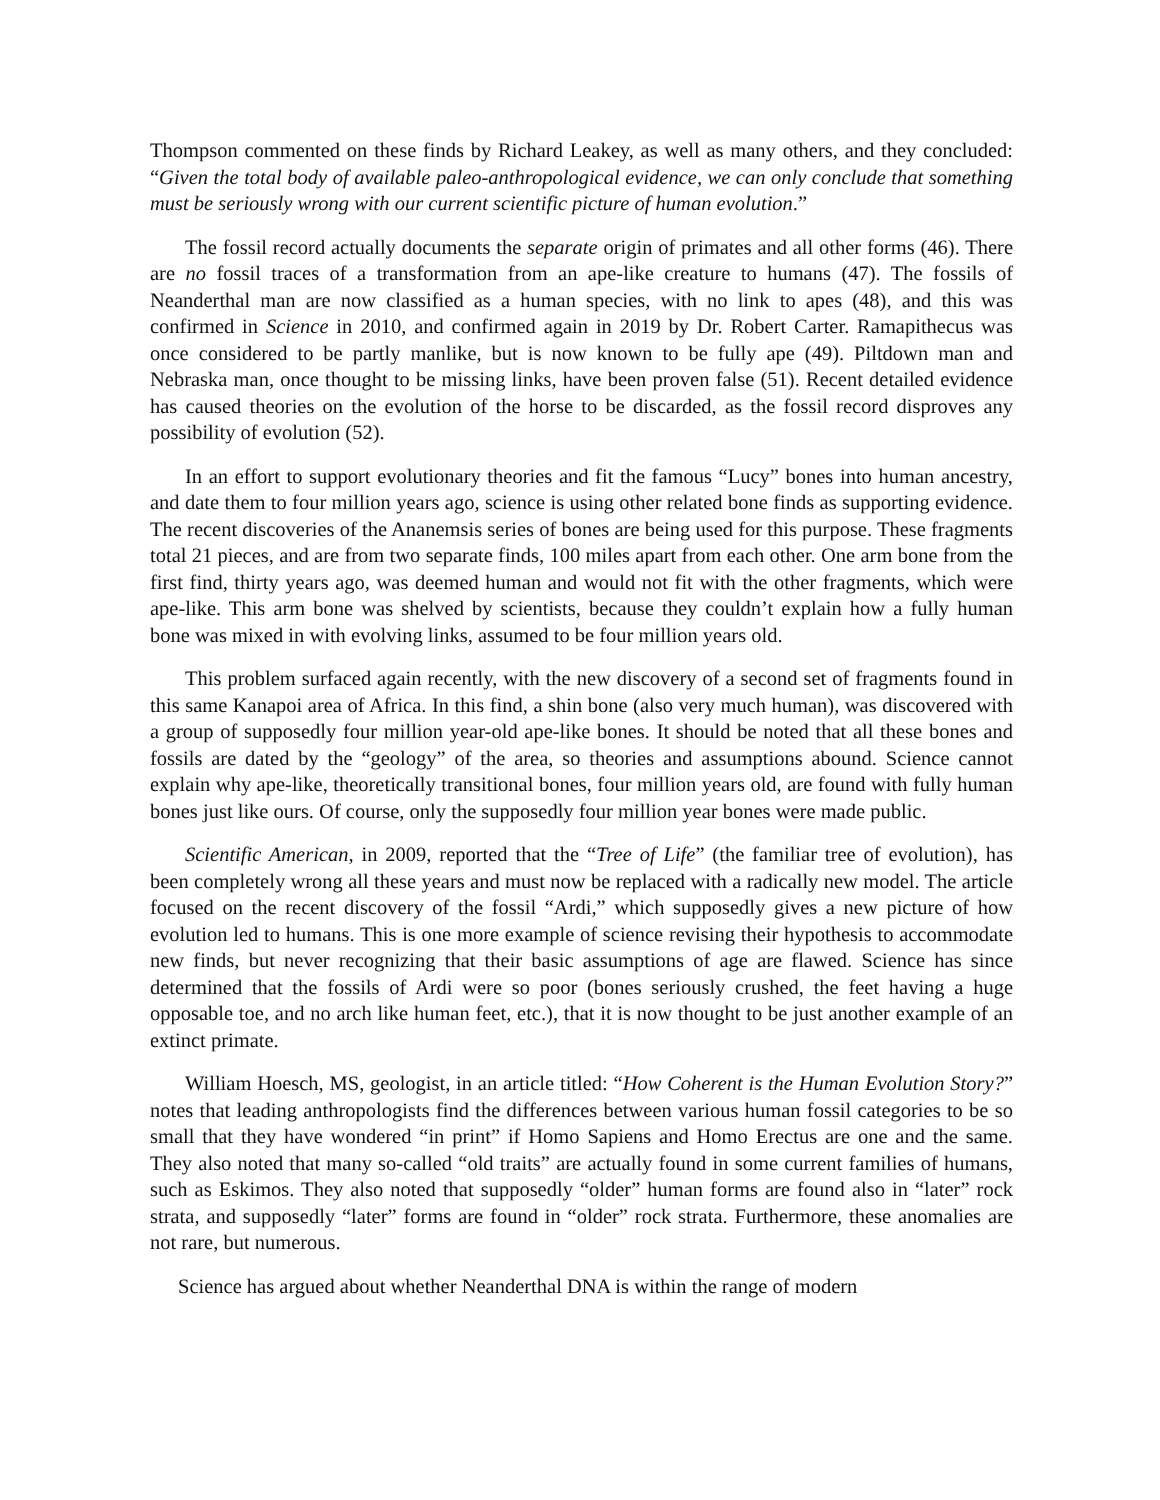Thompson commented on these finds by Richard Leakey, as well as many others, and they concluded: “Given the total body of available paleo-anthropological evidence, we can only conclude that something must be seriously wrong with our current scientific picture of human evolution.”
The fossil record actually documents the separate origin of primates and all other forms (46). There are no fossil traces of a transformation from an ape-like creature to humans (47). The fossils of Neanderthal man are now classified as a human species, with no link to apes (48), and this was confirmed in Science in 2010, and confirmed again in 2019 by Dr. Robert Carter. Ramapithecus was once considered to be partly manlike, but is now known to be fully ape (49). Piltdown man and Nebraska man, once thought to be missing links, have been proven false (51). Recent detailed evidence has caused theories on the evolution of the horse to be discarded, as the fossil record disproves any possibility of evolution (52).
In an effort to support evolutionary theories and fit the famous “Lucy” bones into human ancestry, and date them to four million years ago, science is using other related bone finds as supporting evidence. The recent discoveries of the Ananemsis series of bones are being used for this purpose. These fragments total 21 pieces, and are from two separate finds, 100 miles apart from each other. One arm bone from the first find, thirty years ago, was deemed human and would not fit with the other fragments, which were ape-like. This arm bone was shelved by scientists, because they couldn’t explain how a fully human bone was mixed in with evolving links, assumed to be four million years old.
This problem surfaced again recently, with the new discovery of a second set of fragments found in this same Kanapoi area of Africa. In this find, a shin bone (also very much human), was discovered with a group of supposedly four million year-old ape-like bones. It should be noted that all these bones and fossils are dated by the “geology” of the area, so theories and assumptions abound. Science cannot explain why ape-like, theoretically transitional bones, four million years old, are found with fully human bones just like ours. Of course, only the supposedly four million year bones were made public.
Scientific American, in 2009, reported that the “Tree of Life” (the familiar tree of evolution), has been completely wrong all these years and must now be replaced with a radically new model. The article focused on the recent discovery of the fossil “Ardi,” which supposedly gives a new picture of how evolution led to humans. This is one more example of science revising their hypothesis to accommodate new finds, but never recognizing that their basic assumptions of age are flawed. Science has since determined that the fossils of Ardi were so poor (bones seriously crushed, the feet having a huge opposable toe, and no arch like human feet, etc.), that it is now thought to be just another example of an extinct primate.
William Hoesch, MS, geologist, in an article titled: “How Coherent is the Human Evolution Story?” notes that leading anthropologists find the differences between various human fossil categories to be so small that they have wondered “in print” if Homo Sapiens and Homo Erectus are one and the same. They also noted that many so-called “old traits” are actually found in some current families of humans, such as Eskimos. They also noted that supposedly “older” human forms are found also in “later” rock strata, and supposedly “later” forms are found in “older” rock strata. Furthermore, these anomalies are not rare, but numerous.
Science has argued about whether Neanderthal DNA is within the range of modern